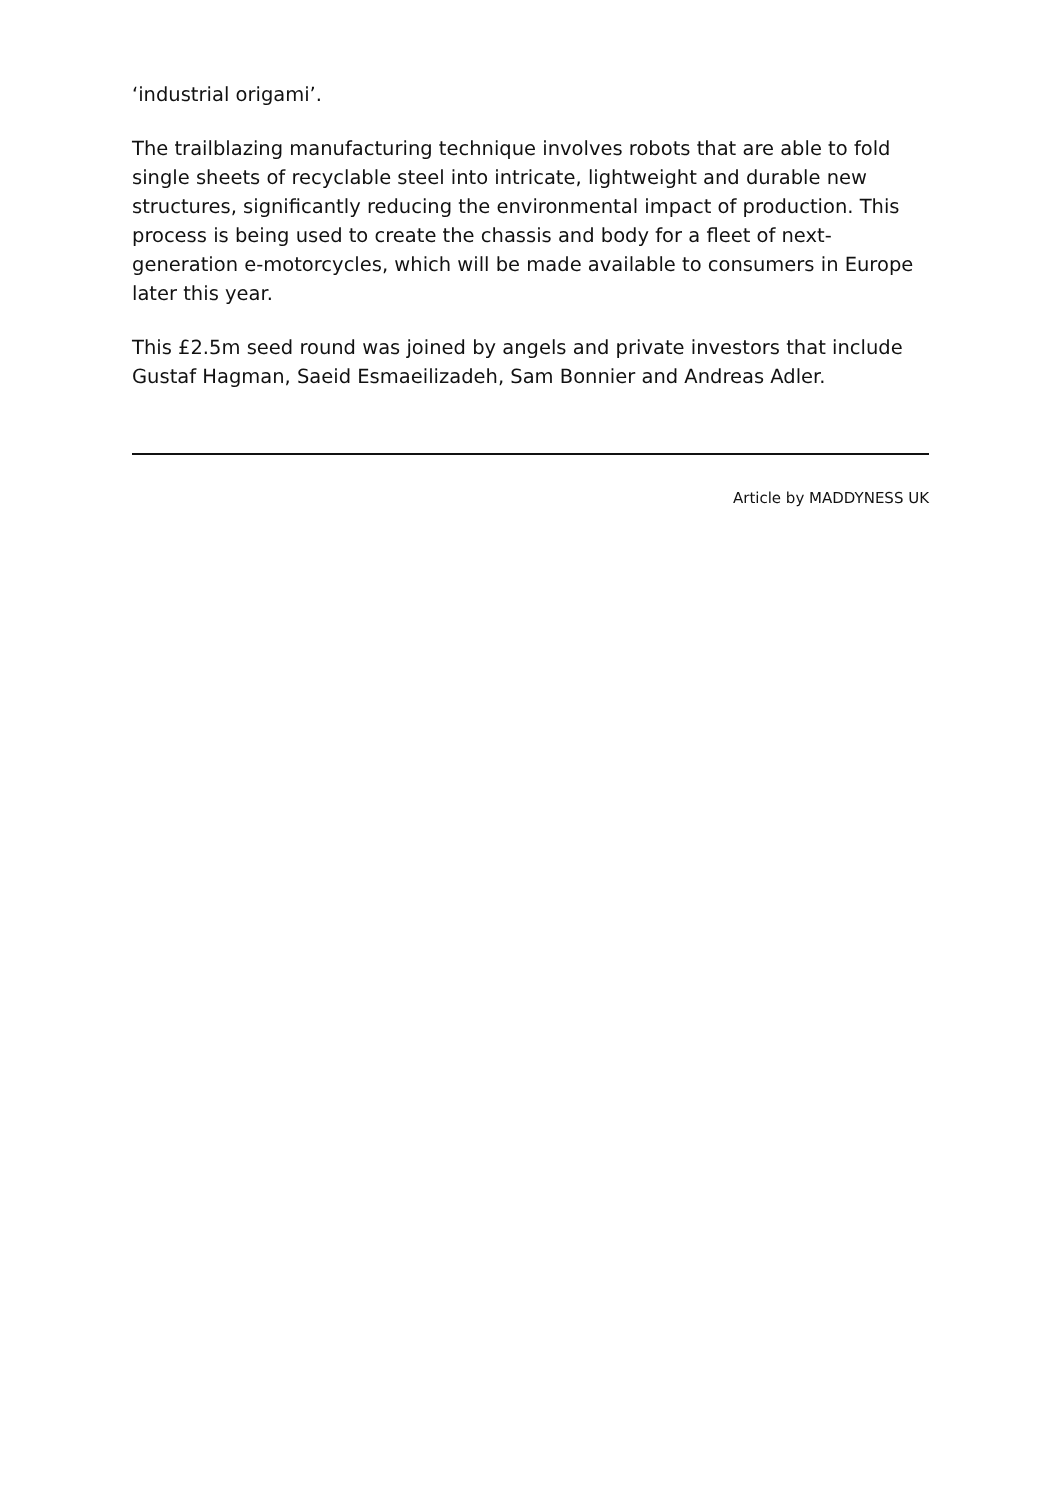‘industrial origami’.
The trailblazing manufacturing technique involves robots that are able to fold single sheets of recyclable steel into intricate, lightweight and durable new structures, significantly reducing the environmental impact of production. This process is being used to create the chassis and body for a fleet of next-generation e-motorcycles, which will be made available to consumers in Europe later this year.
This £2.5m seed round was joined by angels and private investors that include Gustaf Hagman, Saeid Esmaeilizadeh, Sam Bonnier and Andreas Adler.
Article by MADDYNESS UK